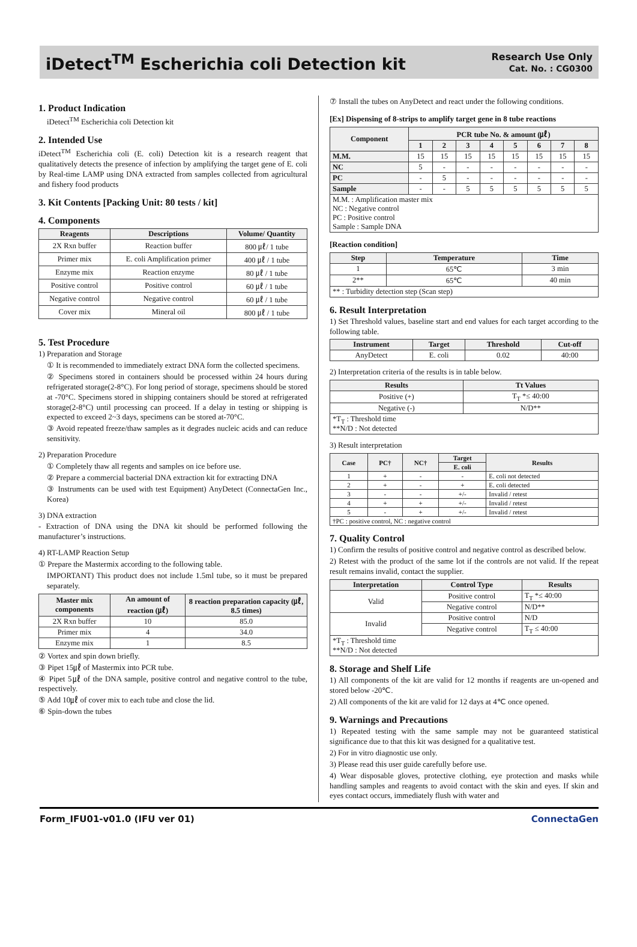iDetect<sup>TM</sup> Escherichia coli Detection kit
Research Use Only
Cat. No. : CG0300
1. Product Indication
iDetect<sup>TM</sup> Escherichia coli Detection kit
2. Intended Use
iDetect<sup>TM</sup> Escherichia coli (E. coli) Detection kit is a research reagent that qualitatively detects the presence of infection by amplifying the target gene of E. coli by Real-time LAMP using DNA extracted from samples collected from agricultural and fishery food products
3. Kit Contents [Packing Unit: 80 tests / kit]
4. Components
| Reagents | Descriptions | Volume/ Quantity |
| --- | --- | --- |
| 2X Rxn buffer | Reaction buffer | 800 ㎕/ 1 tube |
| Primer mix | E. coli Amplification primer | 400 ㎕ / 1 tube |
| Enzyme mix | Reaction enzyme | 80 ㎕ / 1 tube |
| Positive control | Positive control | 60 ㎕ / 1 tube |
| Negative control | Negative control | 60 ㎕ / 1 tube |
| Cover mix | Mineral oil | 800 ㎕ / 1 tube |
5. Test Procedure
1) Preparation and Storage
① It is recommended to immediately extract DNA form the collected specimens.
② Specimens stored in containers should be processed within 24 hours during refrigerated storage(2-8°C). For long period of storage, specimens should be stored at -70°C. Specimens stored in shipping containers should be stored at refrigerated storage(2-8°C) until processing can proceed. If a delay in testing or shipping is expected to exceed 2~3 days, specimens can be stored at-70°C.
③ Avoid repeated freeze/thaw samples as it degrades nucleic acids and can reduce sensitivity.
2) Preparation Procedure
① Completely thaw all regents and samples on ice before use.
② Prepare a commercial bacterial DNA extraction kit for extracting DNA
③ Instruments can be used with test Equipment) AnyDetect (ConnectaGen Inc., Korea)
3) DNA extraction
- Extraction of DNA using the DNA kit should be performed following the manufacturer’s instructions.
4) RT-LAMP Reaction Setup
① Prepare the Mastermix according to the following table.
IMPORTANT) This product does not include 1.5ml tube, so it must be prepared separately.
| Master mix components | An amount of reaction (㎕) | 8 reaction preparation capacity (㎕, 8.5 times) |
| --- | --- | --- |
| 2X Rxn buffer | 10 | 85.0 |
| Primer mix | 4 | 34.0 |
| Enzyme mix | 1 | 8.5 |
② Vortex and spin down briefly.
③ Pipet 15㎕ of Mastermix into PCR tube.
④ Pipet 5㎕ of the DNA sample, positive control and negative control to the tube, respectively.
⑤ Add 10㎕ of cover mix to each tube and close the lid.
⑥ Spin-down the tubes
⑦ Install the tubes on AnyDetect and react under the following conditions.
[Ex] Dispensing of 8-strips to amplify target gene in 8 tube reactions
| Component | PCR tube No. & amount (㎕) | | | | | | | |
| --- | --- | --- | --- | --- | --- | --- | --- | --- |
| | 1 | 2 | 3 | 4 | 5 | 6 | 7 | 8 |
| M.M. | 15 | 15 | 15 | 15 | 15 | 15 | 15 | 15 |
| NC | 5 | - | - | - | - | - | - | - |
| PC | - | 5 | - | - | - | - | - | - |
| Sample | - | - | 5 | 5 | 5 | 5 | 5 | 5 |
| M.M. : Amplification master mix NC : Negative control PC : Positive control Sample : Sample DNA | | | | | | | | |
[Reaction condition]
| Step | Temperature | Time |
| --- | --- | --- |
| 1 | 65℃ | 3 min |
| 2** | 65℃ | 40 min |
| ** : Turbidity detection step (Scan step) | | |
6. Result Interpretation
1) Set Threshold values, baseline start and end values for each target according to the following table.
| Instrument | Target | Threshold | Cut-off |
| --- | --- | --- | --- |
| AnyDetect | E. coli | 0.02 | 40:00 |
2) Interpretation criteria of the results is in table below.
| Results | Tt Values |
| --- | --- |
| Positive (+) | T<sub>T</sub> *≤ 40:00 |
| Negative (-) | N/D** |
| *T<sub>T</sub> : Threshold time **N/D : Not detected | |
3) Result interpretation
| Case | PC† | NC† | Target | Results |
| --- | --- | --- | --- | --- |
| | | | E. coli | |
| 1 | + | - | - | E. coli not detected |
| 2 | + | - | + | E. coli detected |
| 3 | - | - | +/- | Invalid / retest |
| 4 | + | + | +/- | Invalid / retest |
| 5 | - | + | +/- | Invalid / retest |
| †PC : positive control, NC : negative control | | | | |
7. Quality Control
1) Confirm the results of positive control and negative control as described below.
2) Retest with the product of the same lot if the controls are not valid. If the repeat result remains invalid, contact the supplier.
| Interpretation | Control Type | Results |
| --- | --- | --- |
| Valid | Positive control | T<sub>T</sub> *≤ 40:00 |
| | Negative control | N/D** |
| Invalid | Positive control | N/D |
| | Negative control | T<sub>T</sub> ≤ 40:00 |
| *T<sub>T</sub> : Threshold time **N/D : Not detected | | |
8. Storage and Shelf Life
1) All components of the kit are valid for 12 months if reagents are un-opened and stored below -20℃.
2) All components of the kit are valid for 12 days at 4℃ once opened.
9. Warnings and Precautions
1) Repeated testing with the same sample may not be guaranteed statistical significance due to that this kit was designed for a qualitative test.
2) For in vitro diagnostic use only.
3) Please read this user guide carefully before use.
4) Wear disposable gloves, protective clothing, eye protection and masks while handling samples and reagents to avoid contact with the skin and eyes. If skin and eyes contact occurs, immediately flush with water and
Form_IFU01-v01.0 (IFU ver 01) ConnectaGen